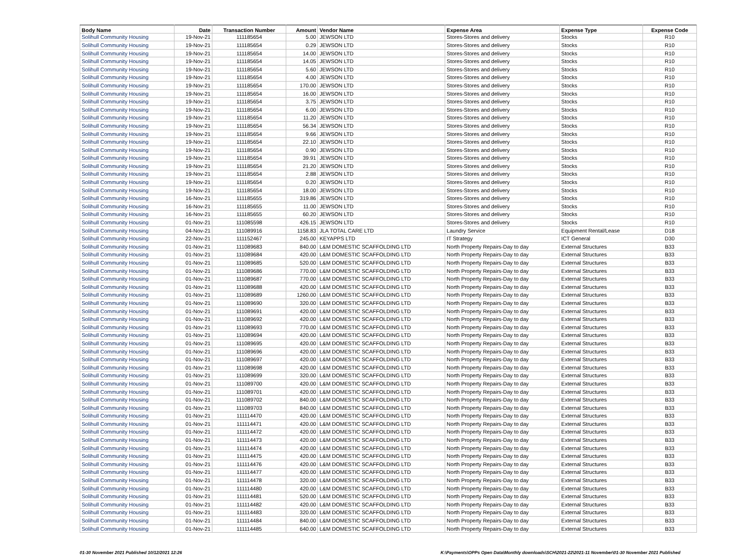| Body Name | Date | Transaction Number | Amount | Vendor Name | Expense Area | Expense Type | Expense Code |
| --- | --- | --- | --- | --- | --- | --- | --- |
| Solihull Community Housing | 19-Nov-21 | 111185654 | 5.00 | JEWSON LTD | Stores-Stores and delivery | Stocks | R10 |
| Solihull Community Housing | 19-Nov-21 | 111185654 | 0.29 | JEWSON LTD | Stores-Stores and delivery | Stocks | R10 |
| Solihull Community Housing | 19-Nov-21 | 111185654 | 14.00 | JEWSON LTD | Stores-Stores and delivery | Stocks | R10 |
| Solihull Community Housing | 19-Nov-21 | 111185654 | 14.05 | JEWSON LTD | Stores-Stores and delivery | Stocks | R10 |
| Solihull Community Housing | 19-Nov-21 | 111185654 | 5.60 | JEWSON LTD | Stores-Stores and delivery | Stocks | R10 |
| Solihull Community Housing | 19-Nov-21 | 111185654 | 4.00 | JEWSON LTD | Stores-Stores and delivery | Stocks | R10 |
| Solihull Community Housing | 19-Nov-21 | 111185654 | 170.00 | JEWSON LTD | Stores-Stores and delivery | Stocks | R10 |
| Solihull Community Housing | 19-Nov-21 | 111185654 | 16.00 | JEWSON LTD | Stores-Stores and delivery | Stocks | R10 |
| Solihull Community Housing | 19-Nov-21 | 111185654 | 3.75 | JEWSON LTD | Stores-Stores and delivery | Stocks | R10 |
| Solihull Community Housing | 19-Nov-21 | 111185654 | 6.00 | JEWSON LTD | Stores-Stores and delivery | Stocks | R10 |
| Solihull Community Housing | 19-Nov-21 | 111185654 | 11.20 | JEWSON LTD | Stores-Stores and delivery | Stocks | R10 |
| Solihull Community Housing | 19-Nov-21 | 111185654 | 56.34 | JEWSON LTD | Stores-Stores and delivery | Stocks | R10 |
| Solihull Community Housing | 19-Nov-21 | 111185654 | 9.66 | JEWSON LTD | Stores-Stores and delivery | Stocks | R10 |
| Solihull Community Housing | 19-Nov-21 | 111185654 | 22.10 | JEWSON LTD | Stores-Stores and delivery | Stocks | R10 |
| Solihull Community Housing | 19-Nov-21 | 111185654 | 0.90 | JEWSON LTD | Stores-Stores and delivery | Stocks | R10 |
| Solihull Community Housing | 19-Nov-21 | 111185654 | 39.91 | JEWSON LTD | Stores-Stores and delivery | Stocks | R10 |
| Solihull Community Housing | 19-Nov-21 | 111185654 | 21.20 | JEWSON LTD | Stores-Stores and delivery | Stocks | R10 |
| Solihull Community Housing | 19-Nov-21 | 111185654 | 2.88 | JEWSON LTD | Stores-Stores and delivery | Stocks | R10 |
| Solihull Community Housing | 19-Nov-21 | 111185654 | 0.20 | JEWSON LTD | Stores-Stores and delivery | Stocks | R10 |
| Solihull Community Housing | 19-Nov-21 | 111185654 | 18.00 | JEWSON LTD | Stores-Stores and delivery | Stocks | R10 |
| Solihull Community Housing | 16-Nov-21 | 111185655 | 319.86 | JEWSON LTD | Stores-Stores and delivery | Stocks | R10 |
| Solihull Community Housing | 16-Nov-21 | 111185655 | 11.00 | JEWSON LTD | Stores-Stores and delivery | Stocks | R10 |
| Solihull Community Housing | 16-Nov-21 | 111185655 | 60.20 | JEWSON LTD | Stores-Stores and delivery | Stocks | R10 |
| Solihull Community Housing | 01-Nov-21 | 111085598 | 426.15 | JEWSON LTD | Stores-Stores and delivery | Stocks | R10 |
| Solihull Community Housing | 04-Nov-21 | 111089916 | 1158.83 | JLA TOTAL CARE LTD | Laundry Service | Equipment Rental/Lease | D18 |
| Solihull Community Housing | 22-Nov-21 | 111152467 | 245.00 | KEYAPPS LTD | IT Strategy | ICT General | D30 |
| Solihull Community Housing | 01-Nov-21 | 111089683 | 840.00 | L&M DOMESTIC SCAFFOLDING LTD | North Property Repairs-Day to day | External Structures | B33 |
| Solihull Community Housing | 01-Nov-21 | 111089684 | 420.00 | L&M DOMESTIC SCAFFOLDING LTD | North Property Repairs-Day to day | External Structures | B33 |
| Solihull Community Housing | 01-Nov-21 | 111089685 | 520.00 | L&M DOMESTIC SCAFFOLDING LTD | North Property Repairs-Day to day | External Structures | B33 |
| Solihull Community Housing | 01-Nov-21 | 111089686 | 770.00 | L&M DOMESTIC SCAFFOLDING LTD | North Property Repairs-Day to day | External Structures | B33 |
| Solihull Community Housing | 01-Nov-21 | 111089687 | 770.00 | L&M DOMESTIC SCAFFOLDING LTD | North Property Repairs-Day to day | External Structures | B33 |
| Solihull Community Housing | 01-Nov-21 | 111089688 | 420.00 | L&M DOMESTIC SCAFFOLDING LTD | North Property Repairs-Day to day | External Structures | B33 |
| Solihull Community Housing | 01-Nov-21 | 111089689 | 1260.00 | L&M DOMESTIC SCAFFOLDING LTD | North Property Repairs-Day to day | External Structures | B33 |
| Solihull Community Housing | 01-Nov-21 | 111089690 | 320.00 | L&M DOMESTIC SCAFFOLDING LTD | North Property Repairs-Day to day | External Structures | B33 |
| Solihull Community Housing | 01-Nov-21 | 111089691 | 420.00 | L&M DOMESTIC SCAFFOLDING LTD | North Property Repairs-Day to day | External Structures | B33 |
| Solihull Community Housing | 01-Nov-21 | 111089692 | 420.00 | L&M DOMESTIC SCAFFOLDING LTD | North Property Repairs-Day to day | External Structures | B33 |
| Solihull Community Housing | 01-Nov-21 | 111089693 | 770.00 | L&M DOMESTIC SCAFFOLDING LTD | North Property Repairs-Day to day | External Structures | B33 |
| Solihull Community Housing | 01-Nov-21 | 111089694 | 420.00 | L&M DOMESTIC SCAFFOLDING LTD | North Property Repairs-Day to day | External Structures | B33 |
| Solihull Community Housing | 01-Nov-21 | 111089695 | 420.00 | L&M DOMESTIC SCAFFOLDING LTD | North Property Repairs-Day to day | External Structures | B33 |
| Solihull Community Housing | 01-Nov-21 | 111089696 | 420.00 | L&M DOMESTIC SCAFFOLDING LTD | North Property Repairs-Day to day | External Structures | B33 |
| Solihull Community Housing | 01-Nov-21 | 111089697 | 420.00 | L&M DOMESTIC SCAFFOLDING LTD | North Property Repairs-Day to day | External Structures | B33 |
| Solihull Community Housing | 01-Nov-21 | 111089698 | 420.00 | L&M DOMESTIC SCAFFOLDING LTD | North Property Repairs-Day to day | External Structures | B33 |
| Solihull Community Housing | 01-Nov-21 | 111089699 | 320.00 | L&M DOMESTIC SCAFFOLDING LTD | North Property Repairs-Day to day | External Structures | B33 |
| Solihull Community Housing | 01-Nov-21 | 111089700 | 420.00 | L&M DOMESTIC SCAFFOLDING LTD | North Property Repairs-Day to day | External Structures | B33 |
| Solihull Community Housing | 01-Nov-21 | 111089701 | 420.00 | L&M DOMESTIC SCAFFOLDING LTD | North Property Repairs-Day to day | External Structures | B33 |
| Solihull Community Housing | 01-Nov-21 | 111089702 | 840.00 | L&M DOMESTIC SCAFFOLDING LTD | North Property Repairs-Day to day | External Structures | B33 |
| Solihull Community Housing | 01-Nov-21 | 111089703 | 840.00 | L&M DOMESTIC SCAFFOLDING LTD | North Property Repairs-Day to day | External Structures | B33 |
| Solihull Community Housing | 01-Nov-21 | 111114470 | 420.00 | L&M DOMESTIC SCAFFOLDING LTD | North Property Repairs-Day to day | External Structures | B33 |
| Solihull Community Housing | 01-Nov-21 | 111114471 | 420.00 | L&M DOMESTIC SCAFFOLDING LTD | North Property Repairs-Day to day | External Structures | B33 |
| Solihull Community Housing | 01-Nov-21 | 111114472 | 420.00 | L&M DOMESTIC SCAFFOLDING LTD | North Property Repairs-Day to day | External Structures | B33 |
| Solihull Community Housing | 01-Nov-21 | 111114473 | 420.00 | L&M DOMESTIC SCAFFOLDING LTD | North Property Repairs-Day to day | External Structures | B33 |
| Solihull Community Housing | 01-Nov-21 | 111114474 | 420.00 | L&M DOMESTIC SCAFFOLDING LTD | North Property Repairs-Day to day | External Structures | B33 |
| Solihull Community Housing | 01-Nov-21 | 111114475 | 420.00 | L&M DOMESTIC SCAFFOLDING LTD | North Property Repairs-Day to day | External Structures | B33 |
| Solihull Community Housing | 01-Nov-21 | 111114476 | 420.00 | L&M DOMESTIC SCAFFOLDING LTD | North Property Repairs-Day to day | External Structures | B33 |
| Solihull Community Housing | 01-Nov-21 | 111114477 | 420.00 | L&M DOMESTIC SCAFFOLDING LTD | North Property Repairs-Day to day | External Structures | B33 |
| Solihull Community Housing | 01-Nov-21 | 111114478 | 320.00 | L&M DOMESTIC SCAFFOLDING LTD | North Property Repairs-Day to day | External Structures | B33 |
| Solihull Community Housing | 01-Nov-21 | 111114480 | 420.00 | L&M DOMESTIC SCAFFOLDING LTD | North Property Repairs-Day to day | External Structures | B33 |
| Solihull Community Housing | 01-Nov-21 | 111114481 | 520.00 | L&M DOMESTIC SCAFFOLDING LTD | North Property Repairs-Day to day | External Structures | B33 |
| Solihull Community Housing | 01-Nov-21 | 111114482 | 420.00 | L&M DOMESTIC SCAFFOLDING LTD | North Property Repairs-Day to day | External Structures | B33 |
| Solihull Community Housing | 01-Nov-21 | 111114483 | 320.00 | L&M DOMESTIC SCAFFOLDING LTD | North Property Repairs-Day to day | External Structures | B33 |
| Solihull Community Housing | 01-Nov-21 | 111114484 | 840.00 | L&M DOMESTIC SCAFFOLDING LTD | North Property Repairs-Day to day | External Structures | B33 |
| Solihull Community Housing | 01-Nov-21 | 111114485 | 640.00 | L&M DOMESTIC SCAFFOLDING LTD | North Property Repairs-Day to day | External Structures | B33 |
01-30 November 2021 Published 10/12/2021 12:26 K:\Payments\OPPs Open Data\Monthly downloads\SCH\2021-22\2021-11 November\01-30 November 2021 Published